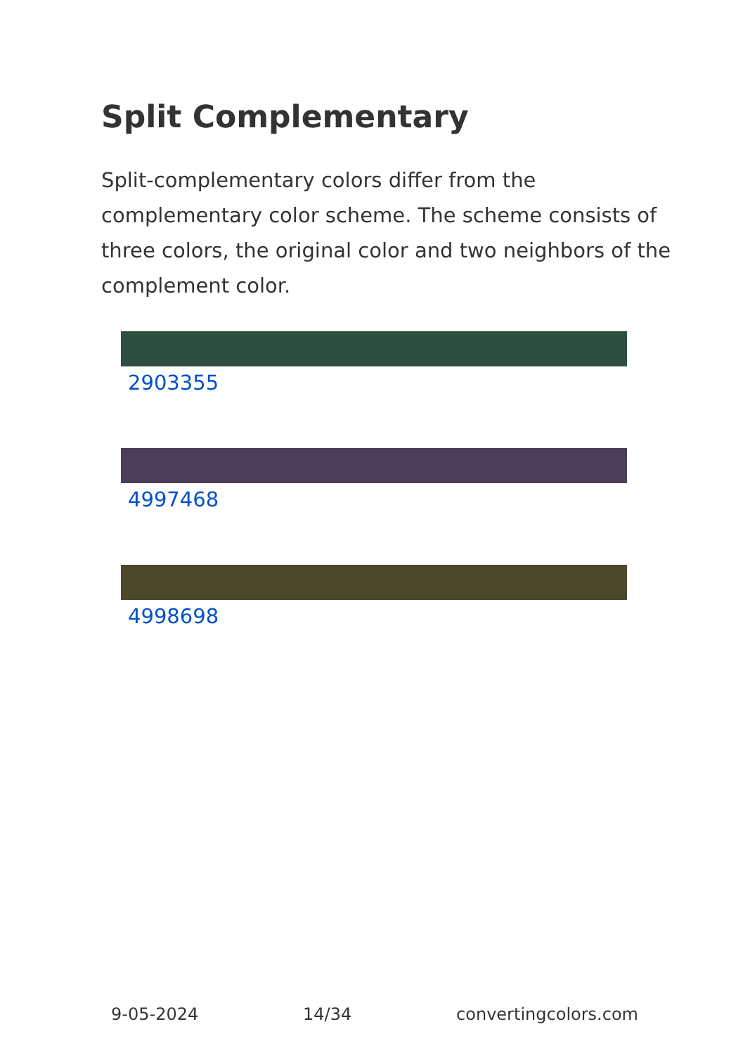Split Complementary
Split-complementary colors differ from the complementary color scheme. The scheme consists of three colors, the original color and two neighbors of the complement color.
2903355
4997468
4998698
9-05-2024 14/34 convertingcolors.com